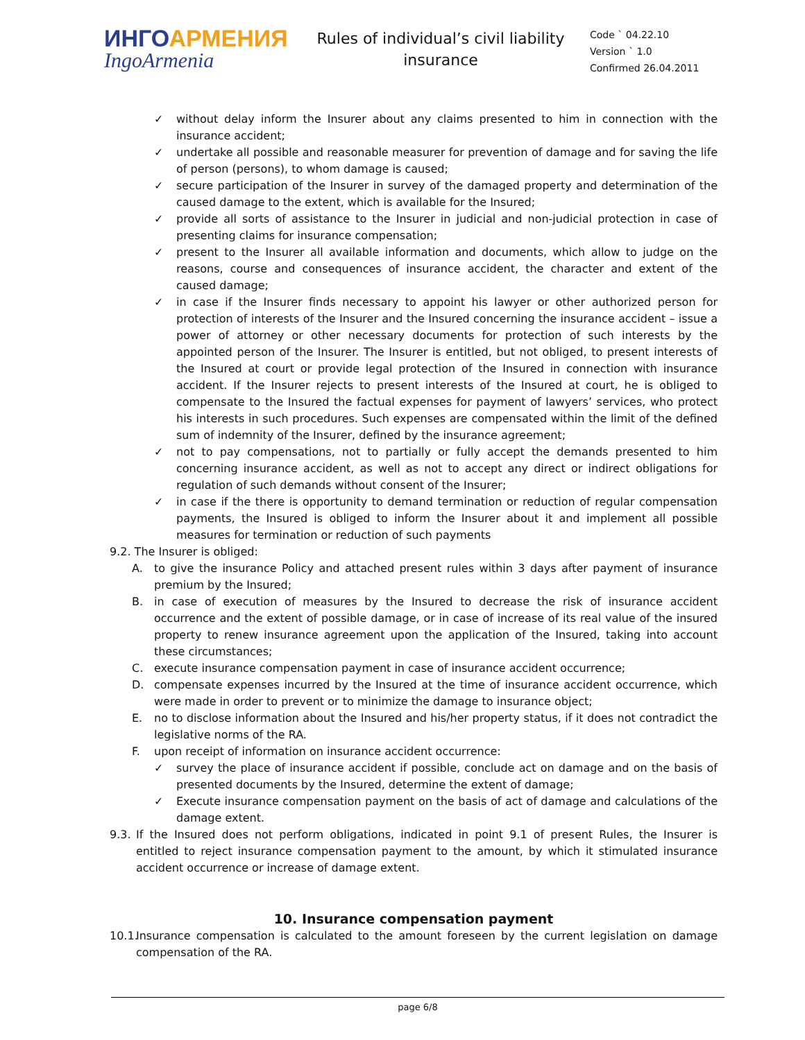ИНГОАРМЕНИЯ
IngoArmenia
Rules of individual’s civil liability insurance
Code ` 04.22.10
Version ` 1.0
Confirmed 26.04.2011
✓ without delay inform the Insurer about any claims presented to him in connection with the insurance accident;
✓ undertake all possible and reasonable measurer for prevention of damage and for saving the life of person (persons), to whom damage is caused;
✓ secure participation of the Insurer in survey of the damaged property and determination of the caused damage to the extent, which is available for the Insured;
✓ provide all sorts of assistance to the Insurer in judicial and non-judicial protection in case of presenting claims for insurance compensation;
✓ present to the Insurer all available information and documents, which allow to judge on the reasons, course and consequences of insurance accident, the character and extent of the caused damage;
✓ in case if the Insurer finds necessary to appoint his lawyer or other authorized person for protection of interests of the Insurer and the Insured concerning the insurance accident – issue a power of attorney or other necessary documents for protection of such interests by the appointed person of the Insurer. The Insurer is entitled, but not obliged, to present interests of the Insured at court or provide legal protection of the Insured in connection with insurance accident. If the Insurer rejects to present interests of the Insured at court, he is obliged to compensate to the Insured the factual expenses for payment of lawyers’ services, who protect his interests in such procedures. Such expenses are compensated within the limit of the defined sum of indemnity of the Insurer, defined by the insurance agreement;
✓ not to pay compensations, not to partially or fully accept the demands presented to him concerning insurance accident, as well as not to accept any direct or indirect obligations for regulation of such demands without consent of the Insurer;
✓ in case if the there is opportunity to demand termination or reduction of regular compensation payments, the Insured is obliged to inform the Insurer about it and implement all possible measures for termination or reduction of such payments
9.2. The Insurer is obliged:
A. to give the insurance Policy and attached present rules within 3 days after payment of insurance premium by the Insured;
B. in case of execution of measures by the Insured to decrease the risk of insurance accident occurrence and the extent of possible damage, or in case of increase of its real value of the insured property to renew insurance agreement upon the application of the Insured, taking into account these circumstances;
C. execute insurance compensation payment in case of insurance accident occurrence;
D. compensate expenses incurred by the Insured at the time of insurance accident occurrence, which were made in order to prevent or to minimize the damage to insurance object;
E. no to disclose information about the Insured and his/her property status, if it does not contradict the legislative norms of the RA.
F. upon receipt of information on insurance accident occurrence:
✓ survey the place of insurance accident if possible, conclude act on damage and on the basis of presented documents by the Insured, determine the extent of damage;
✓ Execute insurance compensation payment on the basis of act of damage and calculations of the damage extent.
9.3.
If the Insured does not perform obligations, indicated in point 9.1 of present Rules, the Insurer is entitled to reject insurance compensation payment to the amount, by which it stimulated insurance accident occurrence or increase of damage extent.
10. Insurance compensation payment
10.1.
Insurance compensation is calculated to the amount foreseen by the current legislation on damage compensation of the RA.
page 6/8